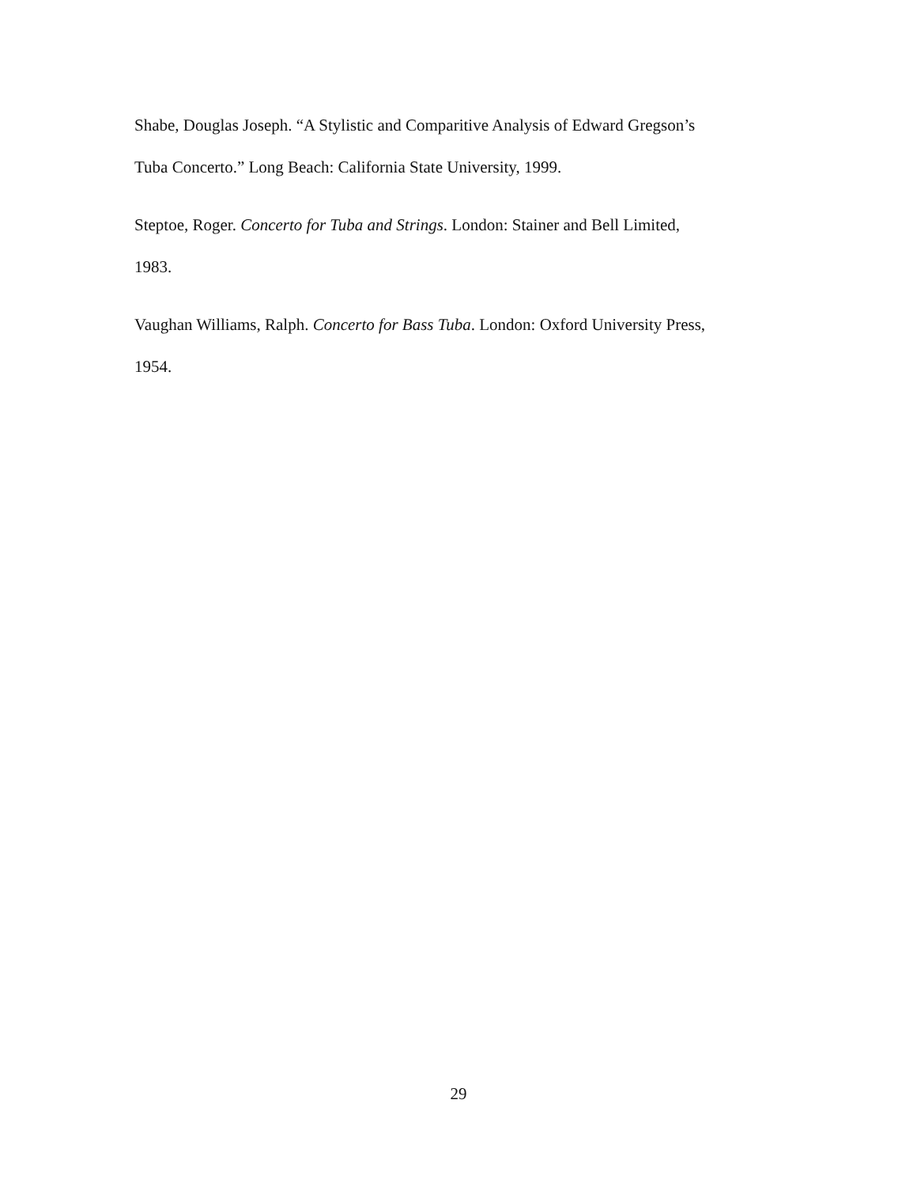Shabe, Douglas Joseph. “A Stylistic and Comparitive Analysis of Edward Gregson’s
Tuba Concerto.” Long Beach: California State University, 1999.
Steptoe, Roger. Concerto for Tuba and Strings. London: Stainer and Bell Limited,
1983.
Vaughan Williams, Ralph. Concerto for Bass Tuba. London: Oxford University Press,
1954.
29